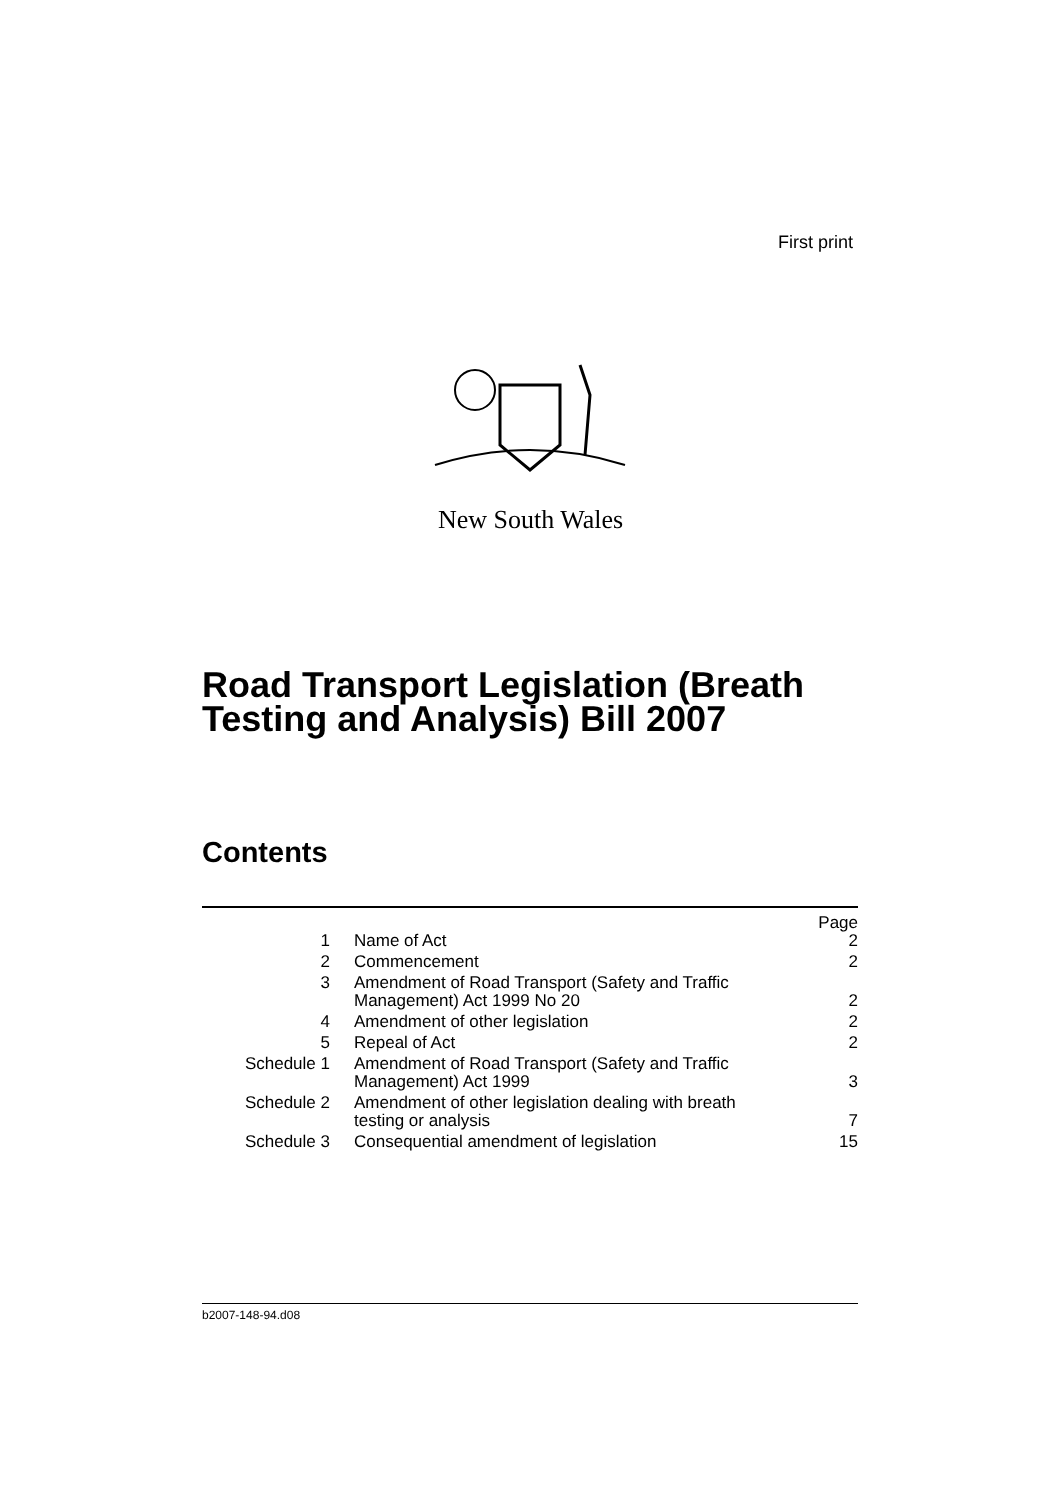First print
New South Wales
Road Transport Legislation (Breath
Testing and Analysis) Bill 2007
Contents
| | | Page |
| --- | --- | --- |
| 1 | Name of Act | 2 |
| 2 | Commencement | 2 |
| 3 | Amendment of Road Transport (Safety and Traffic Management) Act 1999 No 20 | 2 |
| 4 | Amendment of other legislation | 2 |
| 5 | Repeal of Act | 2 |
| Schedule 1 | Amendment of Road Transport (Safety and Traffic Management) Act 1999 | 3 |
| Schedule 2 | Amendment of other legislation dealing with breath testing or analysis | 7 |
| Schedule 3 | Consequential amendment of legislation | 15 |
b2007-148-94.d08